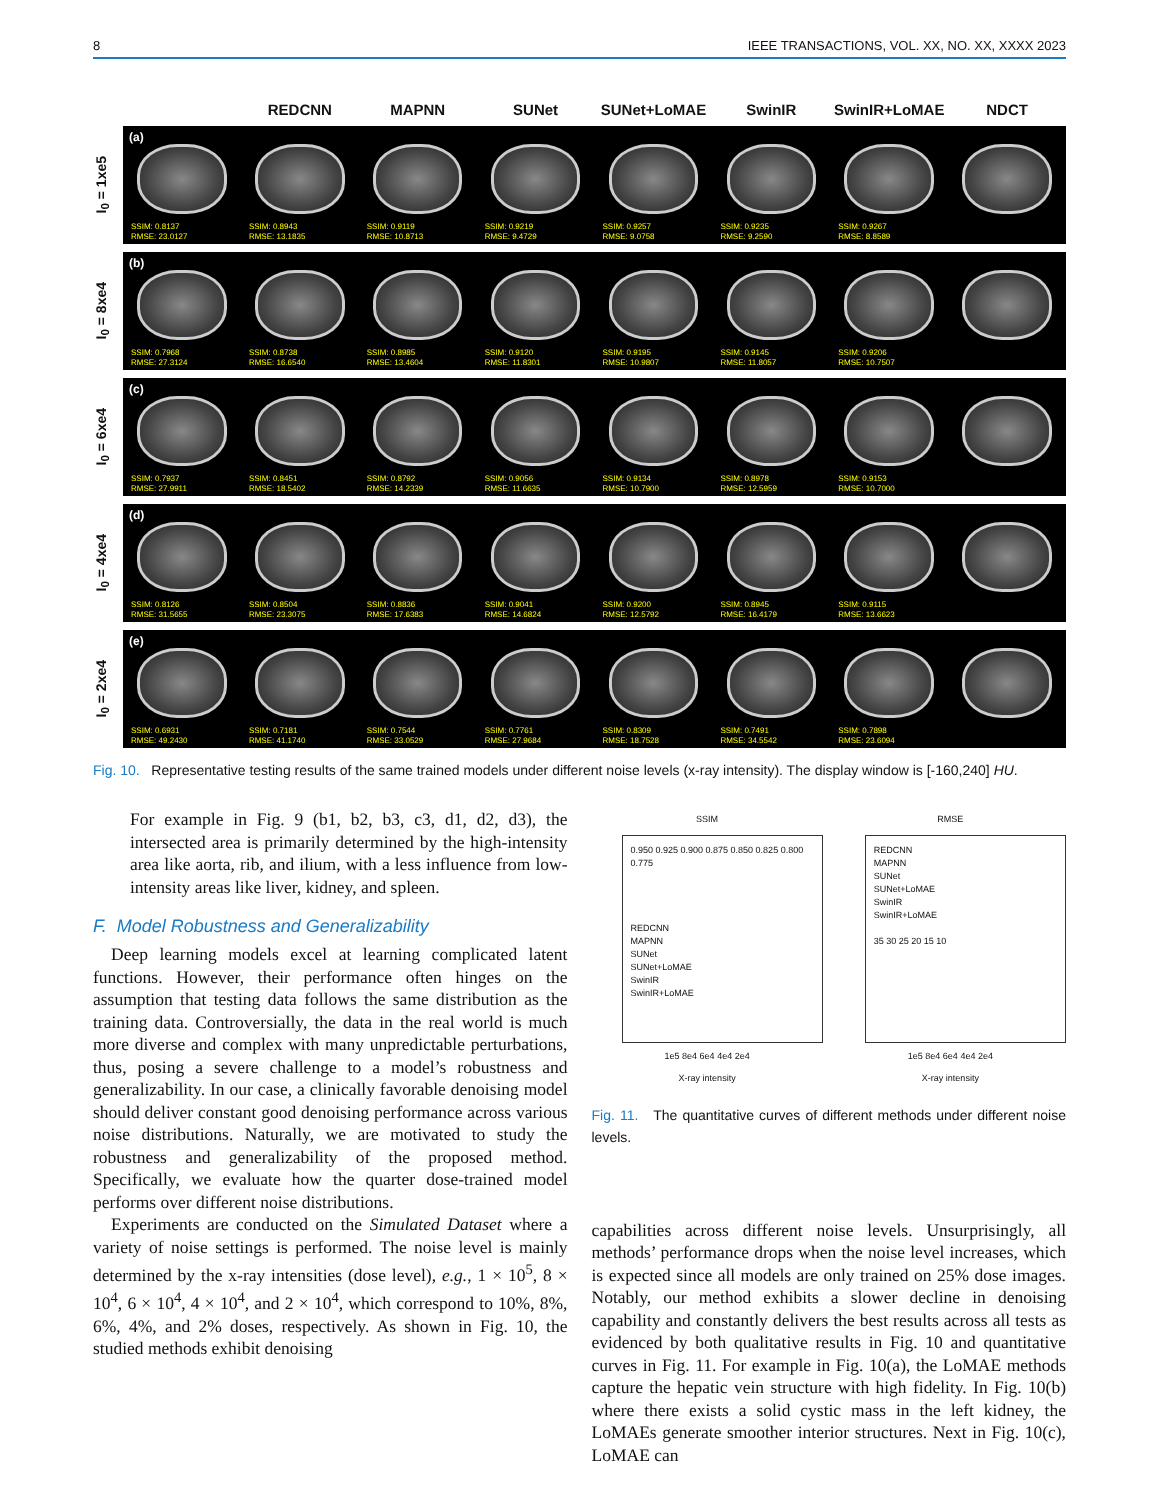8 IEEE TRANSACTIONS, VOL. XX, NO. XX, XXXX 2023
REDCNN MAPNN SUNet SUNet+LoMAE SwinIR SwinIR+LoMAE NDCT
I<sub>0</sub> = 1xe5
(a)
SSIM: 0.8137
RMSE: 23.0127
SSIM: 0.8943
RMSE: 13.1835
SSIM: 0.9119
RMSE: 10.8713
SSIM: 0.9219
RMSE: 9.4729
SSIM: 0.9257
RMSE: 9.0758
SSIM: 0.9235
RMSE: 9.2590
SSIM: 0.9267
RMSE: 8.8589
I<sub>0</sub> = 8xe4
(b)
SSIM: 0.7968
RMSE: 27.3124
SSIM: 0.8738
RMSE: 16.6540
SSIM: 0.8985
RMSE: 13.4604
SSIM: 0.9120
RMSE: 11.8301
SSIM: 0.9195
RMSE: 10.9807
SSIM: 0.9145
RMSE: 11.8057
SSIM: 0.9206
RMSE: 10.7507
I<sub>0</sub> = 6xe4
(c)
SSIM: 0.7937
RMSE: 27.9911
SSIM: 0.8451
RMSE: 18.5402
SSIM: 0.8792
RMSE: 14.2339
SSIM: 0.9056
RMSE: 11.6635
SSIM: 0.9134
RMSE: 10.7900
SSIM: 0.8978
RMSE: 12.5959
SSIM: 0.9153
RMSE: 10.7000
I<sub>0</sub> = 4xe4
(d)
SSIM: 0.8126
RMSE: 31.5655
SSIM: 0.8504
RMSE: 23.3075
SSIM: 0.8836
RMSE: 17.6383
SSIM: 0.9041
RMSE: 14.6824
SSIM: 0.9200
RMSE: 12.5792
SSIM: 0.8945
RMSE: 16.4179
SSIM: 0.9115
RMSE: 13.6623
I<sub>0</sub> = 2xe4
(e)
SSIM: 0.6931
RMSE: 49.2430
SSIM: 0.7181
RMSE: 41.1740
SSIM: 0.7544
RMSE: 33.0529
SSIM: 0.7761
RMSE: 27.9684
SSIM: 0.8309
RMSE: 18.7528
SSIM: 0.7491
RMSE: 34.5542
SSIM: 0.7898
RMSE: 23.6094
Fig. 10. Representative testing results of the same trained models under different noise levels (x-ray intensity). The display window is [-160,240] HU.
For example in Fig. 9 (b1, b2, b3, c3, d1, d2, d3), the intersected area is primarily determined by the high-intensity area like aorta, rib, and ilium, with a less influence from low-intensity areas like liver, kidney, and spleen.
F. Model Robustness and Generalizability
Deep learning models excel at learning complicated latent functions. However, their performance often hinges on the assumption that testing data follows the same distribution as the training data. Controversially, the data in the real world is much more diverse and complex with many unpredictable perturbations, thus, posing a severe challenge to a model’s robustness and generalizability. In our case, a clinically favorable denoising model should deliver constant good denoising performance across various noise distributions. Naturally, we are motivated to study the robustness and generalizability of the proposed method. Specifically, we evaluate how the quarter dose-trained model performs over different noise distributions.
Experiments are conducted on the Simulated Dataset where a variety of noise settings is performed. The noise level is mainly determined by the x-ray intensities (dose level), e.g., 1 × 10<sup>5</sup>, 8 × 10<sup>4</sup>, 6 × 10<sup>4</sup>, 4 × 10<sup>4</sup>, and 2 × 10<sup>4</sup>, which correspond to 10%, 8%, 6%, 4%, and 2% doses, respectively. As shown in Fig. 10, the studied methods exhibit denoising
SSIM
0.950 0.925 0.900 0.875 0.850 0.825 0.800 0.775
REDCNN
MAPNN
SUNet
SUNet+LoMAE
SwinIR
SwinIR+LoMAE
1e5 8e4 6e4 4e4 2e4
X-ray intensity
RMSE
REDCNN
MAPNN
SUNet
SUNet+LoMAE
SwinIR
SwinIR+LoMAE
35 30 25 20 15 10
1e5 8e4 6e4 4e4 2e4
X-ray intensity
Fig. 11. The quantitative curves of different methods under different noise levels.
capabilities across different noise levels. Unsurprisingly, all methods’ performance drops when the noise level increases, which is expected since all models are only trained on 25% dose images. Notably, our method exhibits a slower decline in denoising capability and constantly delivers the best results across all tests as evidenced by both qualitative results in Fig. 10 and quantitative curves in Fig. 11. For example in Fig. 10(a), the LoMAE methods capture the hepatic vein structure with high fidelity. In Fig. 10(b) where there exists a solid cystic mass in the left kidney, the LoMAEs generate smoother interior structures. Next in Fig. 10(c), LoMAE can